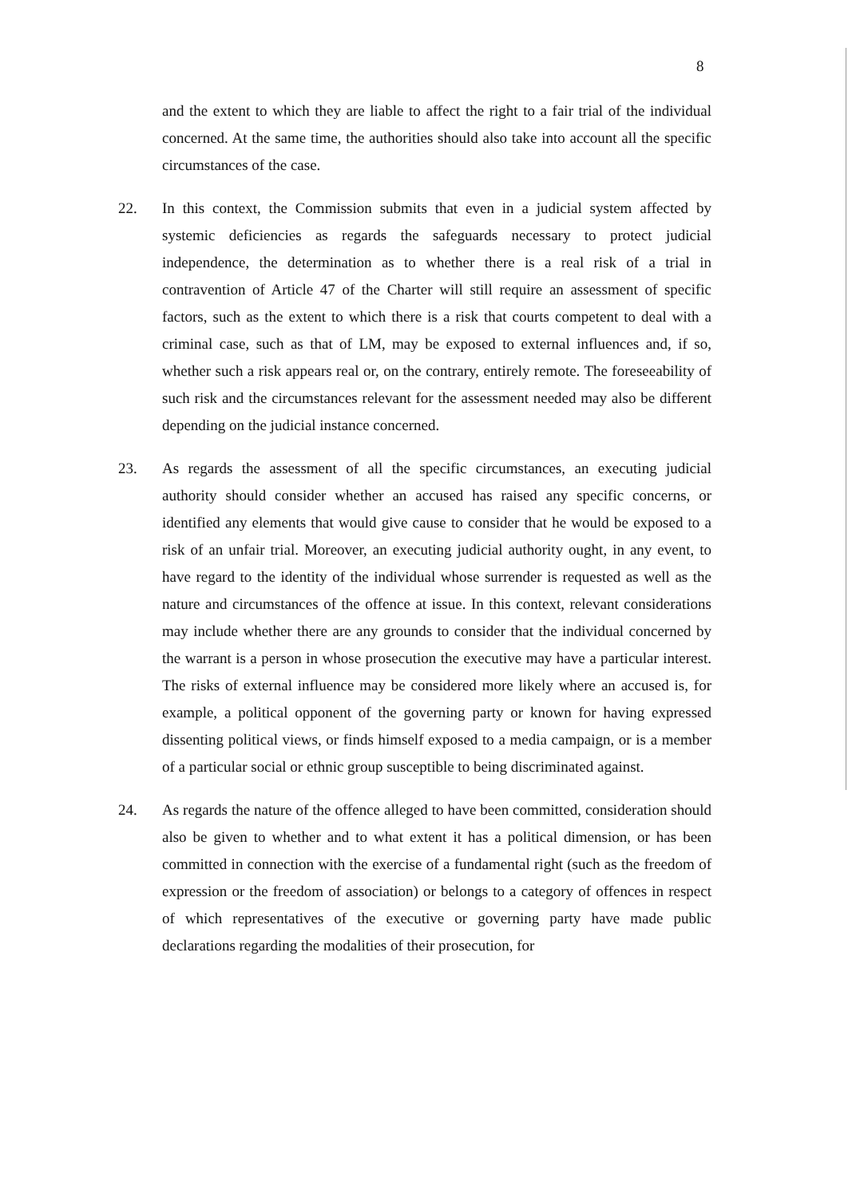8
and the extent to which they are liable to affect the right to a fair trial of the individual concerned. At the same time, the authorities should also take into account all the specific circumstances of the case.
22. In this context, the Commission submits that even in a judicial system affected by systemic deficiencies as regards the safeguards necessary to protect judicial independence, the determination as to whether there is a real risk of a trial in contravention of Article 47 of the Charter will still require an assessment of specific factors, such as the extent to which there is a risk that courts competent to deal with a criminal case, such as that of LM, may be exposed to external influences and, if so, whether such a risk appears real or, on the contrary, entirely remote. The foreseeability of such risk and the circumstances relevant for the assessment needed may also be different depending on the judicial instance concerned.
23. As regards the assessment of all the specific circumstances, an executing judicial authority should consider whether an accused has raised any specific concerns, or identified any elements that would give cause to consider that he would be exposed to a risk of an unfair trial. Moreover, an executing judicial authority ought, in any event, to have regard to the identity of the individual whose surrender is requested as well as the nature and circumstances of the offence at issue. In this context, relevant considerations may include whether there are any grounds to consider that the individual concerned by the warrant is a person in whose prosecution the executive may have a particular interest. The risks of external influence may be considered more likely where an accused is, for example, a political opponent of the governing party or known for having expressed dissenting political views, or finds himself exposed to a media campaign, or is a member of a particular social or ethnic group susceptible to being discriminated against.
24. As regards the nature of the offence alleged to have been committed, consideration should also be given to whether and to what extent it has a political dimension, or has been committed in connection with the exercise of a fundamental right (such as the freedom of expression or the freedom of association) or belongs to a category of offences in respect of which representatives of the executive or governing party have made public declarations regarding the modalities of their prosecution, for